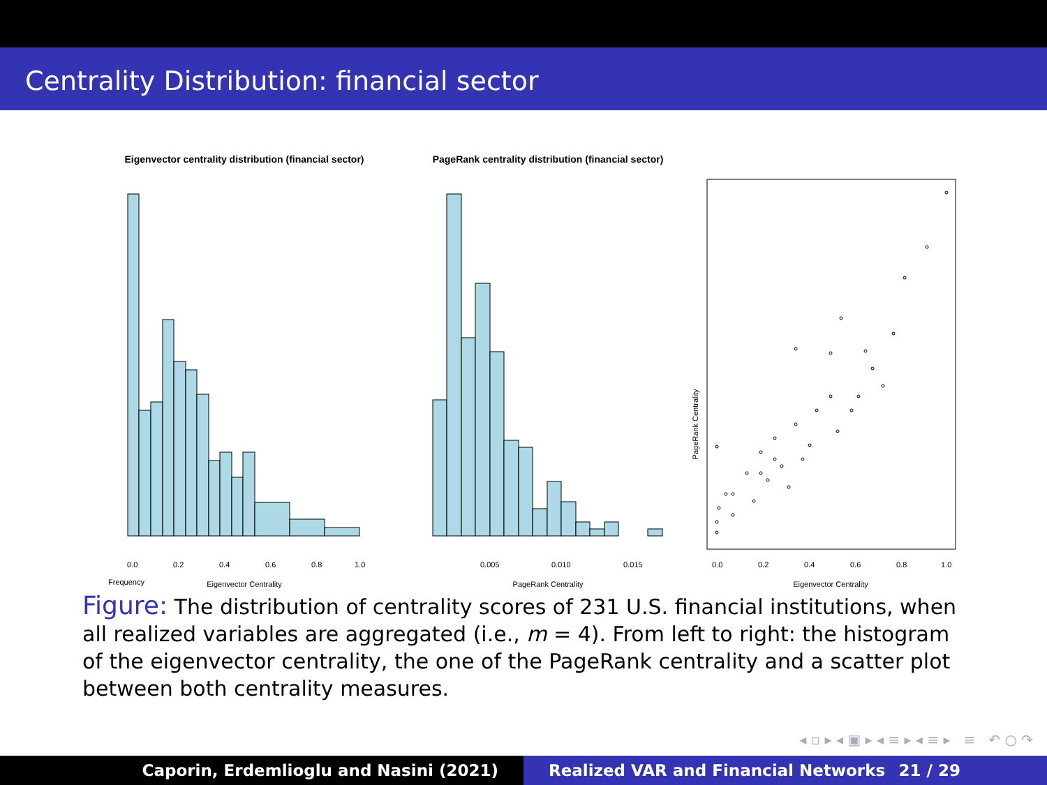Centrality Distribution: financial sector
Eigenvector centrality distribution (financial sector)
Frequency
0.0
0.2
0.4
0.6
0.8
1.0
Eigenvector Centrality
PageRank centrality distribution (financial sector)
0.005
0.010
0.015
PageRank Centrality
PageRank Centrality
0.0
0.2
0.4
0.6
0.8
1.0
Eigenvector Centrality
Figure: The distribution of centrality scores of 231 U.S. financial institutions, when all realized variables are aggregated (i.e., m = 4). From left to right: the histogram of the eigenvector centrality, the one of the PageRank centrality and a scatter plot between both centrality measures.
◂ ▫ ▸ ◂ ▣ ▸ ◂ ≡ ▸ ◂ ≡ ▸ ≡ ↶ ○ ↷
Caporin, Erdemlioglu and Nasini (2021) Realized VAR and Financial Networks 21 / 29